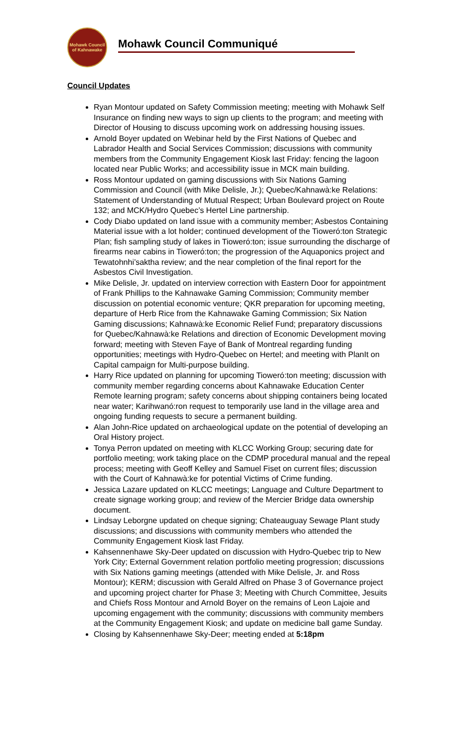Mohawk Council of Kahnawake
Mohawk Council Communiqué
Council Updates
Ryan Montour updated on Safety Commission meeting; meeting with Mohawk Self Insurance on finding new ways to sign up clients to the program; and meeting with Director of Housing to discuss upcoming work on addressing housing issues.
Arnold Boyer updated on Webinar held by the First Nations of Quebec and Labrador Health and Social Services Commission; discussions with community members from the Community Engagement Kiosk last Friday: fencing the lagoon located near Public Works; and accessibility issue in MCK main building.
Ross Montour updated on gaming discussions with Six Nations Gaming Commission and Council (with Mike Delisle, Jr.); Quebec/Kahnawà:ke Relations: Statement of Understanding of Mutual Respect; Urban Boulevard project on Route 132; and MCK/Hydro Quebec’s Hertel Line partnership.
Cody Diabo updated on land issue with a community member; Asbestos Containing Material issue with a lot holder; continued development of the Tioweró:ton Strategic Plan; fish sampling study of lakes in Tioweró:ton; issue surrounding the discharge of firearms near cabins in Tioweró:ton; the progression of the Aquaponics project and Tewatohnhi’saktha review; and the near completion of the final report for the Asbestos Civil Investigation.
Mike Delisle, Jr. updated on interview correction with Eastern Door for appointment of Frank Phillips to the Kahnawake Gaming Commission; Community member discussion on potential economic venture; QKR preparation for upcoming meeting, departure of Herb Rice from the Kahnawake Gaming Commission; Six Nation Gaming discussions; Kahnawà:ke Economic Relief Fund; preparatory discussions for Quebec/Kahnawà:ke Relations and direction of Economic Development moving forward; meeting with Steven Faye of Bank of Montreal regarding funding opportunities; meetings with Hydro-Quebec on Hertel; and meeting with PlanIt on Capital campaign for Multi-purpose building.
Harry Rice updated on planning for upcoming Tioweró:ton meeting; discussion with community member regarding concerns about Kahnawake Education Center Remote learning program; safety concerns about shipping containers being located near water; Karihwanó:ron request to temporarily use land in the village area and ongoing funding requests to secure a permanent building.
Alan John-Rice updated on archaeological update on the potential of developing an Oral History project.
Tonya Perron updated on meeting with KLCC Working Group; securing date for portfolio meeting; work taking place on the CDMP procedural manual and the repeal process; meeting with Geoff Kelley and Samuel Fiset on current files; discussion with the Court of Kahnawà:ke for potential Victims of Crime funding.
Jessica Lazare updated on KLCC meetings; Language and Culture Department to create signage working group; and review of the Mercier Bridge data ownership document.
Lindsay Leborgne updated on cheque signing; Chateauguay Sewage Plant study discussions; and discussions with community members who attended the Community Engagement Kiosk last Friday.
Kahsennenhawe Sky-Deer updated on discussion with Hydro-Quebec trip to New York City; External Government relation portfolio meeting progression; discussions with Six Nations gaming meetings (attended with Mike Delisle, Jr. and Ross Montour); KERM; discussion with Gerald Alfred on Phase 3 of Governance project and upcoming project charter for Phase 3; Meeting with Church Committee, Jesuits and Chiefs Ross Montour and Arnold Boyer on the remains of Leon Lajoie and upcoming engagement with the community; discussions with community members at the Community Engagement Kiosk; and update on medicine ball game Sunday.
Closing by Kahsennenhawe Sky-Deer; meeting ended at 5:18pm